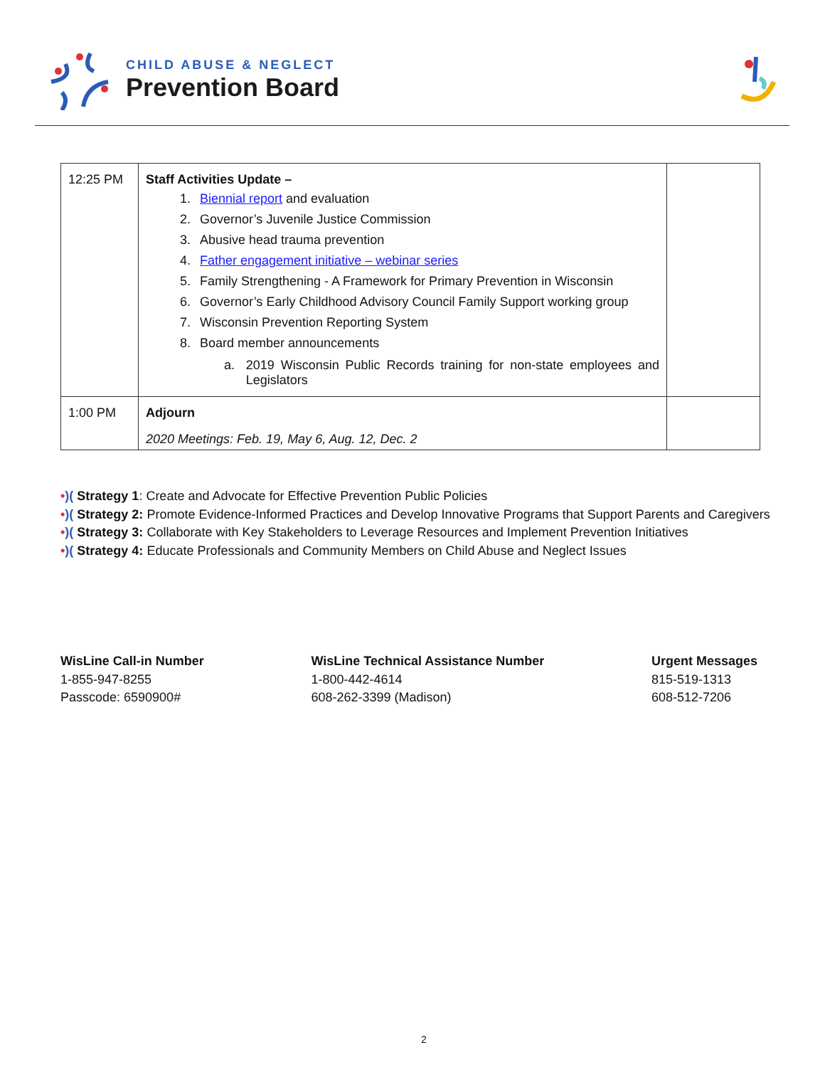CHILD ABUSE & NEGLECT
Prevention Board
| 12:25 PM | Staff Activities Update – 1. Biennial report and evaluation 2. Governor’s Juvenile Justice Commission 3. Abusive head trauma prevention 4. Father engagement initiative – webinar series 5. Family Strengthening - A Framework for Primary Prevention in Wisconsin 6. Governor’s Early Childhood Advisory Council Family Support working group 7. Wisconsin Prevention Reporting System 8. Board member announcements a. 2019 Wisconsin Public Records training for non-state employees and Legislators | |
| 1:00 PM | Adjourn 2020 Meetings: Feb. 19, May 6, Aug. 12, Dec. 2 | |
•)( Strategy 1: Create and Advocate for Effective Prevention Public Policies
•)( Strategy 2: Promote Evidence-Informed Practices and Develop Innovative Programs that Support Parents and Caregivers
•)( Strategy 3: Collaborate with Key Stakeholders to Leverage Resources and Implement Prevention Initiatives
•)( Strategy 4: Educate Professionals and Community Members on Child Abuse and Neglect Issues
WisLine Call-in Number
1-855-947-8255
Passcode: 6590900#
WisLine Technical Assistance Number
1-800-442-4614
608-262-3399 (Madison)
Urgent Messages
815-519-1313
608-512-7206
2